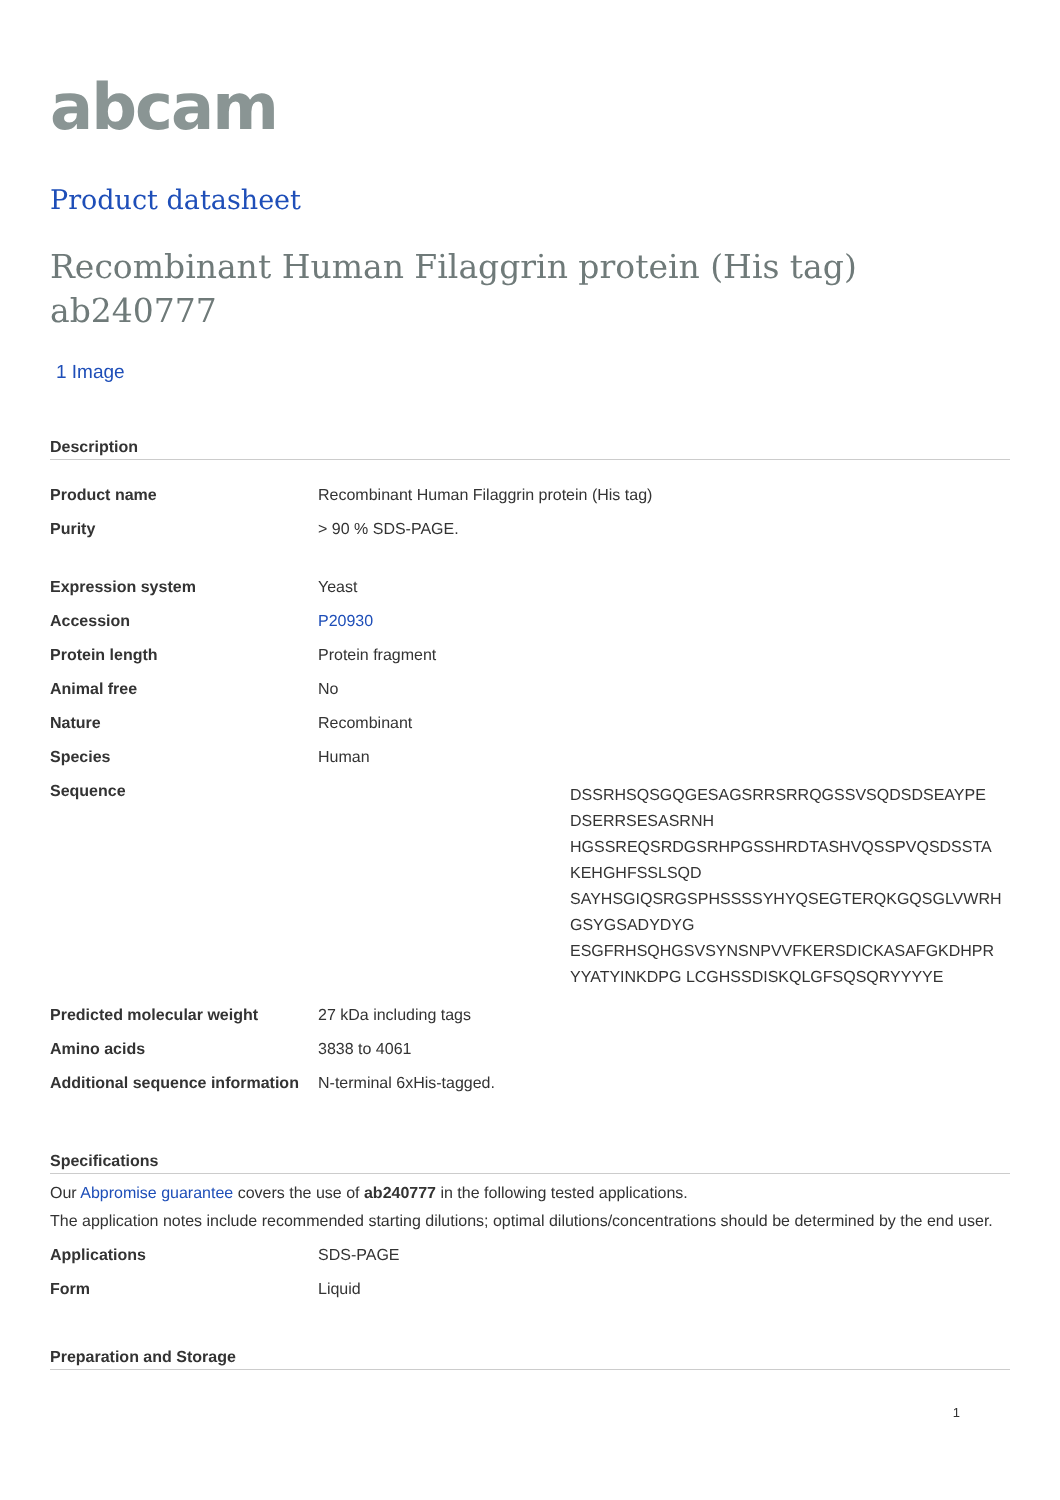abcam
Product datasheet
Recombinant Human Filaggrin protein (His tag) ab240777
1 Image
Description
| Product name | Recombinant Human Filaggrin protein (His tag) |
| Purity | > 90 % SDS-PAGE. |
| Expression system | Yeast |
| Accession | P20930 |
| Protein length | Protein fragment |
| Animal free | No |
| Nature | Recombinant |
| Species | Human |
| Sequence | DSSRHSQSGQGESAGSRRSRRQGSSVSQDSDSEAYPE DSERRSESASRNH HGSSREQSRDGSRHPGSSHRDTASHVQSSPVQSDSSTA KEHGHFSSLSQD SAYHSGIQSRGSPHSSSSYHYQSEGTERQKGQSGLVWRH GSYGSADYDYG ESGFRHSQHGSVSYNSNPVVFKERSDICKASAFGKDHPR YYATYINKDPG LCGHSSDISKQLGFSQSQRYYYYE |
| Predicted molecular weight | 27 kDa including tags |
| Amino acids | 3838 to 4061 |
| Additional sequence information | N-terminal 6xHis-tagged. |
Specifications
Our Abpromise guarantee covers the use of ab240777 in the following tested applications.
The application notes include recommended starting dilutions; optimal dilutions/concentrations should be determined by the end user.
| Applications | SDS-PAGE |
| Form | Liquid |
Preparation and Storage
1